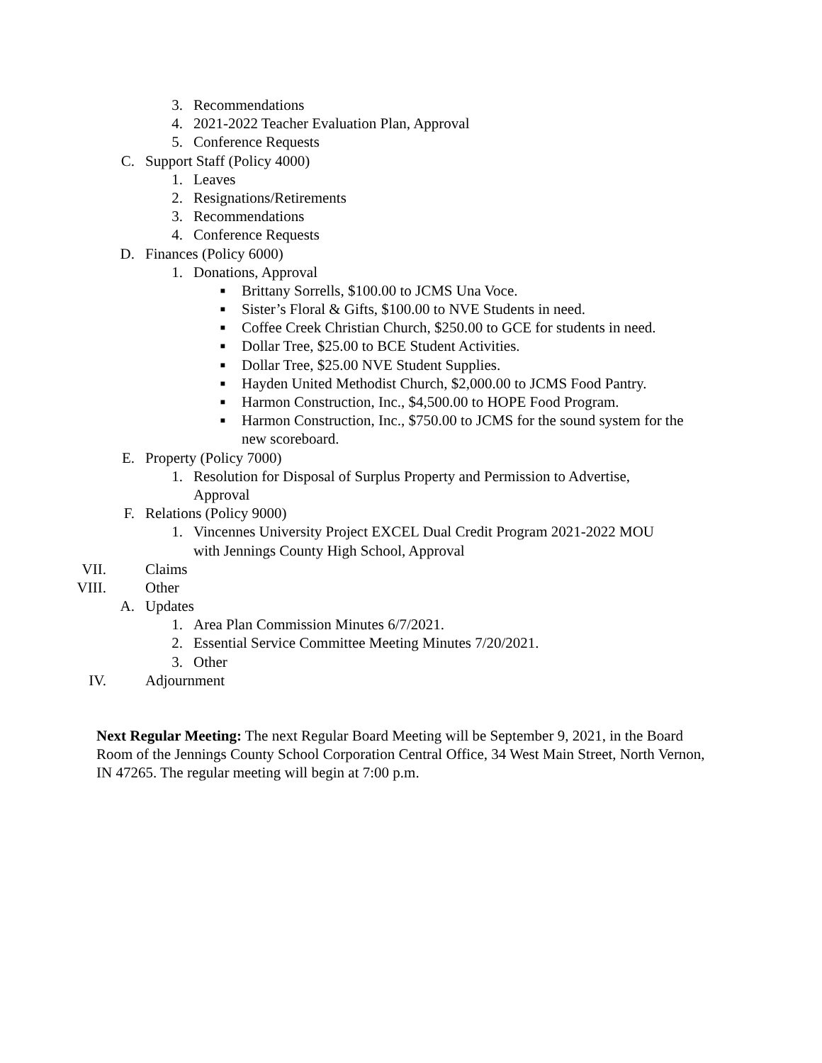3. Recommendations
4. 2021-2022 Teacher Evaluation Plan, Approval
5. Conference Requests
C. Support Staff (Policy 4000)
1. Leaves
2. Resignations/Retirements
3. Recommendations
4. Conference Requests
D. Finances (Policy 6000)
1. Donations, Approval
■ Brittany Sorrells, $100.00 to JCMS Una Voce.
■ Sister’s Floral & Gifts, $100.00 to NVE Students in need.
■ Coffee Creek Christian Church, $250.00 to GCE for students in need.
■ Dollar Tree, $25.00 to BCE Student Activities.
■ Dollar Tree, $25.00 NVE Student Supplies.
■ Hayden United Methodist Church, $2,000.00 to JCMS Food Pantry.
■ Harmon Construction, Inc., $4,500.00 to HOPE Food Program.
■ Harmon Construction, Inc., $750.00 to JCMS for the sound system for the
new scoreboard.
E. Property (Policy 7000)
1. Resolution for Disposal of Surplus Property and Permission to Advertise,
Approval
F. Relations (Policy 9000)
1. Vincennes University Project EXCEL Dual Credit Program 2021-2022 MOU
with Jennings County High School, Approval
VII. Claims
VIII. Other
A. Updates
1. Area Plan Commission Minutes 6/7/2021.
2. Essential Service Committee Meeting Minutes 7/20/2021.
3. Other
IV. Adjournment
Next Regular Meeting: The next Regular Board Meeting will be September 9, 2021, in the Board Room of the Jennings County School Corporation Central Office, 34 West Main Street, North Vernon, IN 47265. The regular meeting will begin at 7:00 p.m.